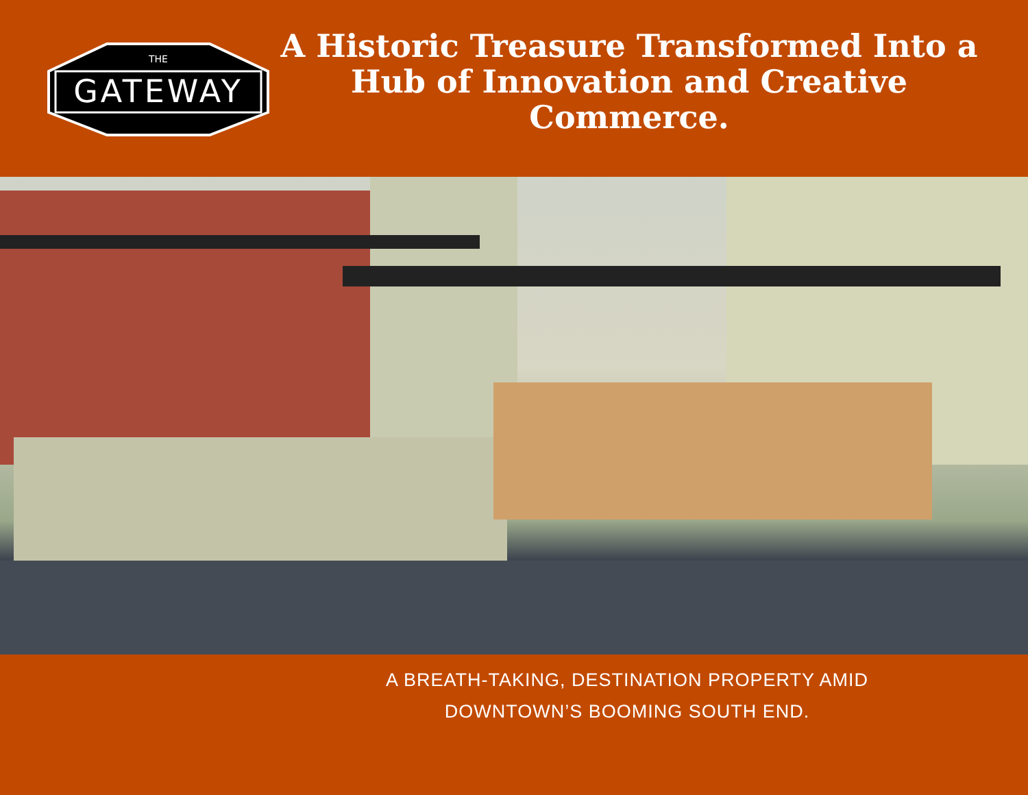THE
GATEWAY
A Historic Treasure Transformed Into a Hub of Innovation and Creative Commerce.
A BREATH-TAKING, DESTINATION PROPERTY AMID
DOWNTOWN’S BOOMING SOUTH END.